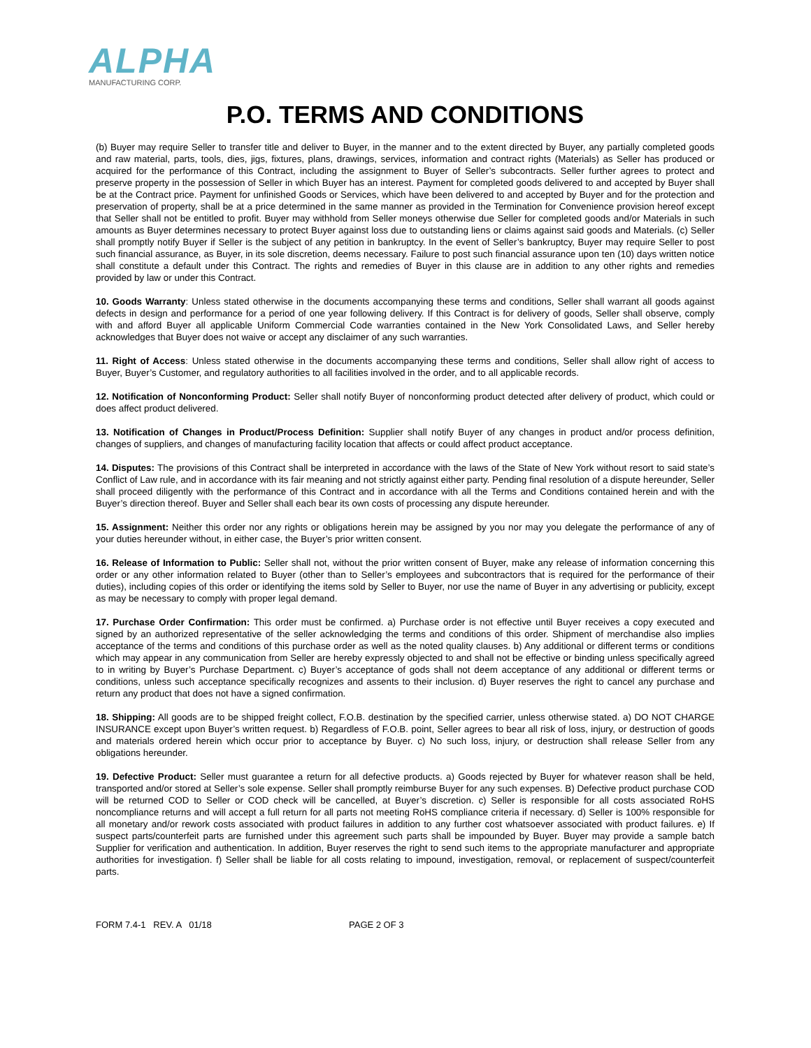ALPHA
MANUFACTURING CORP.
P.O. TERMS AND CONDITIONS
(b) Buyer may require Seller to transfer title and deliver to Buyer, in the manner and to the extent directed by Buyer, any partially completed goods and raw material, parts, tools, dies, jigs, fixtures, plans, drawings, services, information and contract rights (Materials) as Seller has produced or acquired for the performance of this Contract, including the assignment to Buyer of Seller’s subcontracts. Seller further agrees to protect and preserve property in the possession of Seller in which Buyer has an interest. Payment for completed goods delivered to and accepted by Buyer shall be at the Contract price. Payment for unfinished Goods or Services, which have been delivered to and accepted by Buyer and for the protection and preservation of property, shall be at a price determined in the same manner as provided in the Termination for Convenience provision hereof except that Seller shall not be entitled to profit. Buyer may withhold from Seller moneys otherwise due Seller for completed goods and/or Materials in such amounts as Buyer determines necessary to protect Buyer against loss due to outstanding liens or claims against said goods and Materials. (c) Seller shall promptly notify Buyer if Seller is the subject of any petition in bankruptcy. In the event of Seller’s bankruptcy, Buyer may require Seller to post such financial assurance, as Buyer, in its sole discretion, deems necessary. Failure to post such financial assurance upon ten (10) days written notice shall constitute a default under this Contract. The rights and remedies of Buyer in this clause are in addition to any other rights and remedies provided by law or under this Contract.
10. Goods Warranty: Unless stated otherwise in the documents accompanying these terms and conditions, Seller shall warrant all goods against defects in design and performance for a period of one year following delivery. If this Contract is for delivery of goods, Seller shall observe, comply with and afford Buyer all applicable Uniform Commercial Code warranties contained in the New York Consolidated Laws, and Seller hereby acknowledges that Buyer does not waive or accept any disclaimer of any such warranties.
11. Right of Access: Unless stated otherwise in the documents accompanying these terms and conditions, Seller shall allow right of access to Buyer, Buyer’s Customer, and regulatory authorities to all facilities involved in the order, and to all applicable records.
12. Notification of Nonconforming Product: Seller shall notify Buyer of nonconforming product detected after delivery of product, which could or does affect product delivered.
13. Notification of Changes in Product/Process Definition: Supplier shall notify Buyer of any changes in product and/or process definition, changes of suppliers, and changes of manufacturing facility location that affects or could affect product acceptance.
14. Disputes: The provisions of this Contract shall be interpreted in accordance with the laws of the State of New York without resort to said state’s Conflict of Law rule, and in accordance with its fair meaning and not strictly against either party. Pending final resolution of a dispute hereunder, Seller shall proceed diligently with the performance of this Contract and in accordance with all the Terms and Conditions contained herein and with the Buyer’s direction thereof. Buyer and Seller shall each bear its own costs of processing any dispute hereunder.
15. Assignment: Neither this order nor any rights or obligations herein may be assigned by you nor may you delegate the performance of any of your duties hereunder without, in either case, the Buyer’s prior written consent.
16. Release of Information to Public: Seller shall not, without the prior written consent of Buyer, make any release of information concerning this order or any other information related to Buyer (other than to Seller’s employees and subcontractors that is required for the performance of their duties), including copies of this order or identifying the items sold by Seller to Buyer, nor use the name of Buyer in any advertising or publicity, except as may be necessary to comply with proper legal demand.
17. Purchase Order Confirmation: This order must be confirmed. a) Purchase order is not effective until Buyer receives a copy executed and signed by an authorized representative of the seller acknowledging the terms and conditions of this order. Shipment of merchandise also implies acceptance of the terms and conditions of this purchase order as well as the noted quality clauses. b) Any additional or different terms or conditions which may appear in any communication from Seller are hereby expressly objected to and shall not be effective or binding unless specifically agreed to in writing by Buyer’s Purchase Department. c) Buyer’s acceptance of gods shall not deem acceptance of any additional or different terms or conditions, unless such acceptance specifically recognizes and assents to their inclusion. d) Buyer reserves the right to cancel any purchase and return any product that does not have a signed confirmation.
18. Shipping: All goods are to be shipped freight collect, F.O.B. destination by the specified carrier, unless otherwise stated. a) DO NOT CHARGE INSURANCE except upon Buyer’s written request. b) Regardless of F.O.B. point, Seller agrees to bear all risk of loss, injury, or destruction of goods and materials ordered herein which occur prior to acceptance by Buyer. c) No such loss, injury, or destruction shall release Seller from any obligations hereunder.
19. Defective Product: Seller must guarantee a return for all defective products. a) Goods rejected by Buyer for whatever reason shall be held, transported and/or stored at Seller’s sole expense. Seller shall promptly reimburse Buyer for any such expenses. B) Defective product purchase COD will be returned COD to Seller or COD check will be cancelled, at Buyer’s discretion. c) Seller is responsible for all costs associated RoHS noncompliance returns and will accept a full return for all parts not meeting RoHS compliance criteria if necessary. d) Seller is 100% responsible for all monetary and/or rework costs associated with product failures in addition to any further cost whatsoever associated with product failures. e) If suspect parts/counterfeit parts are furnished under this agreement such parts shall be impounded by Buyer. Buyer may provide a sample batch Supplier for verification and authentication. In addition, Buyer reserves the right to send such items to the appropriate manufacturer and appropriate authorities for investigation. f) Seller shall be liable for all costs relating to impound, investigation, removal, or replacement of suspect/counterfeit parts.
FORM 7.4-1 REV. A 01/18 PAGE 2 OF 3